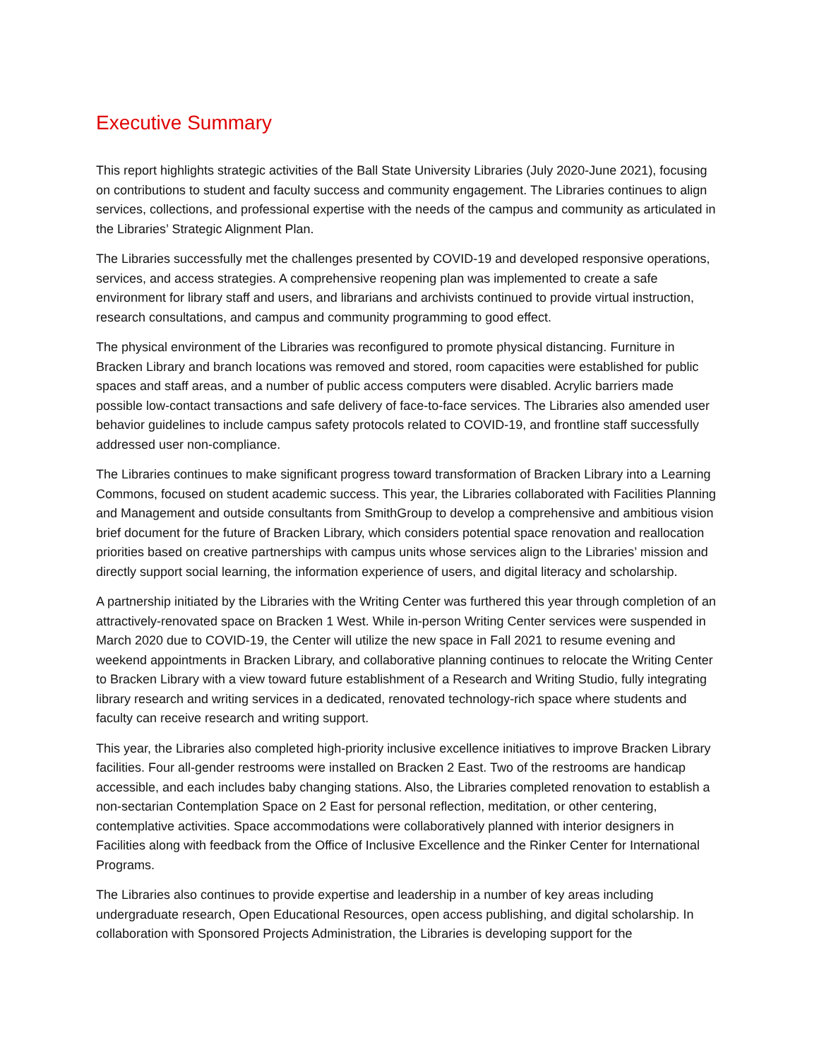Executive Summary
This report highlights strategic activities of the Ball State University Libraries (July 2020-June 2021), focusing on contributions to student and faculty success and community engagement. The Libraries continues to align services, collections, and professional expertise with the needs of the campus and community as articulated in the Libraries’ Strategic Alignment Plan.
The Libraries successfully met the challenges presented by COVID-19 and developed responsive operations, services, and access strategies. A comprehensive reopening plan was implemented to create a safe environment for library staff and users, and librarians and archivists continued to provide virtual instruction, research consultations, and campus and community programming to good effect.
The physical environment of the Libraries was reconfigured to promote physical distancing. Furniture in Bracken Library and branch locations was removed and stored, room capacities were established for public spaces and staff areas, and a number of public access computers were disabled. Acrylic barriers made possible low-contact transactions and safe delivery of face-to-face services. The Libraries also amended user behavior guidelines to include campus safety protocols related to COVID-19, and frontline staff successfully addressed user non-compliance.
The Libraries continues to make significant progress toward transformation of Bracken Library into a Learning Commons, focused on student academic success. This year, the Libraries collaborated with Facilities Planning and Management and outside consultants from SmithGroup to develop a comprehensive and ambitious vision brief document for the future of Bracken Library, which considers potential space renovation and reallocation priorities based on creative partnerships with campus units whose services align to the Libraries’ mission and directly support social learning, the information experience of users, and digital literacy and scholarship.
A partnership initiated by the Libraries with the Writing Center was furthered this year through completion of an attractively-renovated space on Bracken 1 West. While in-person Writing Center services were suspended in March 2020 due to COVID-19, the Center will utilize the new space in Fall 2021 to resume evening and weekend appointments in Bracken Library, and collaborative planning continues to relocate the Writing Center to Bracken Library with a view toward future establishment of a Research and Writing Studio, fully integrating library research and writing services in a dedicated, renovated technology-rich space where students and faculty can receive research and writing support.
This year, the Libraries also completed high-priority inclusive excellence initiatives to improve Bracken Library facilities. Four all-gender restrooms were installed on Bracken 2 East. Two of the restrooms are handicap accessible, and each includes baby changing stations. Also, the Libraries completed renovation to establish a non-sectarian Contemplation Space on 2 East for personal reflection, meditation, or other centering, contemplative activities. Space accommodations were collaboratively planned with interior designers in Facilities along with feedback from the Office of Inclusive Excellence and the Rinker Center for International Programs.
The Libraries also continues to provide expertise and leadership in a number of key areas including undergraduate research, Open Educational Resources, open access publishing, and digital scholarship. In collaboration with Sponsored Projects Administration, the Libraries is developing support for the